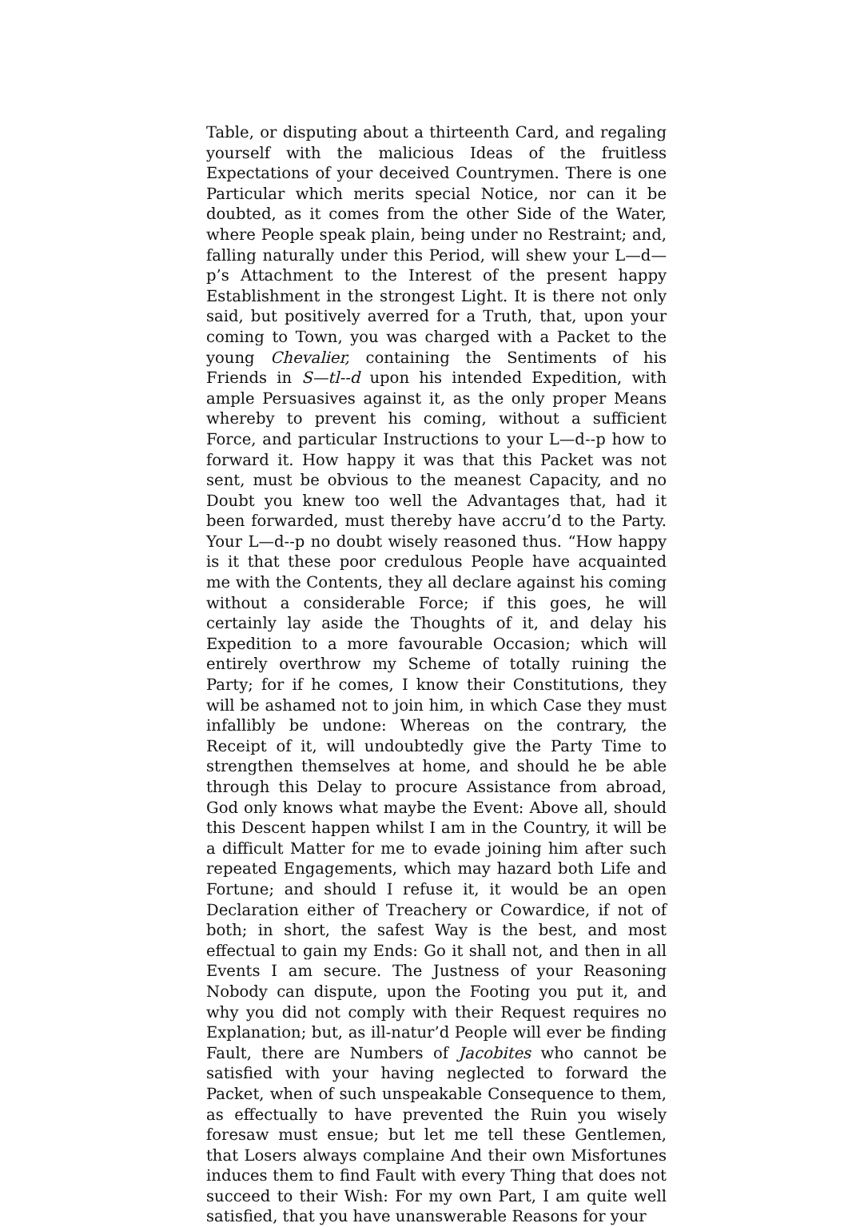Table, or disputing about a thirteenth Card, and regaling yourself with the malicious Ideas of the fruitless Expectations of your deceived Countrymen. There is one Particular which merits special Notice, nor can it be doubted, as it comes from the other Side of the Water, where People speak plain, being under no Restraint; and, falling naturally under this Period, will shew your L—d—p’s Attachment to the Interest of the present happy Establishment in the strongest Light. It is there not only said, but positively averred for a Truth, that, upon your coming to Town, you was charged with a Packet to the young Chevalier, containing the Sentiments of his Friends in S—tl--d upon his intended Expedition, with ample Persuasives against it, as the only proper Means whereby to prevent his coming, without a sufficient Force, and particular Instructions to your L—d--p how to forward it. How happy it was that this Packet was not sent, must be obvious to the meanest Capacity, and no Doubt you knew too well the Advantages that, had it been forwarded, must thereby have accru’d to the Party. Your L—d--p no doubt wisely reasoned thus. “How happy is it that these poor credulous People have acquainted me with the Contents, they all declare against his coming without a considerable Force; if this goes, he will certainly lay aside the Thoughts of it, and delay his Expedition to a more favourable Occasion; which will entirely overthrow my Scheme of totally ruining the Party; for if he comes, I know their Constitutions, they will be ashamed not to join him, in which Case they must infallibly be undone: Whereas on the contrary, the Receipt of it, will undoubtedly give the Party Time to strengthen themselves at home, and should he be able through this Delay to procure Assistance from abroad, God only knows what maybe the Event: Above all, should this Descent happen whilst I am in the Country, it will be a difficult Matter for me to evade joining him after such repeated Engagements, which may hazard both Life and Fortune; and should I refuse it, it would be an open Declaration either of Treachery or Cowardice, if not of both; in short, the safest Way is the best, and most effectual to gain my Ends: Go it shall not, and then in all Events I am secure. The Justness of your Reasoning Nobody can dispute, upon the Footing you put it, and why you did not comply with their Request requires no Explanation; but, as ill-natur’d People will ever be finding Fault, there are Numbers of Jacobites who cannot be satisfied with your having neglected to forward the Packet, when of such unspeakable Consequence to them, as effectually to have prevented the Ruin you wisely foresaw must ensue; but let me tell these Gentlemen, that Losers always complaine And their own Misfortunes induces them to find Fault with every Thing that does not succeed to their Wish: For my own Part, I am quite well satisfied, that you have unanswerable Reasons for your